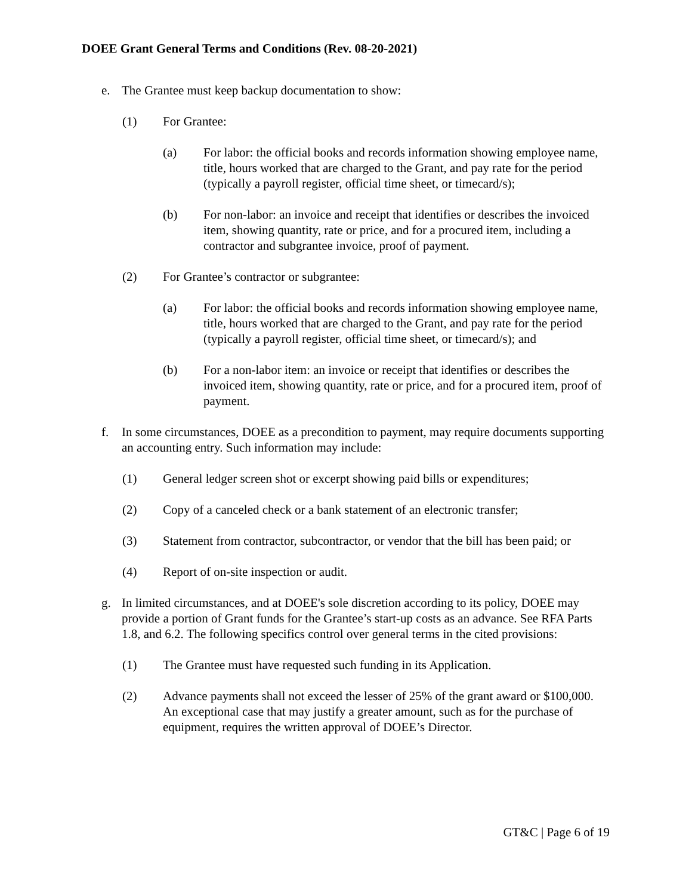DOEE Grant General Terms and Conditions (Rev. 08-20-2021)
e. The Grantee must keep backup documentation to show:
(1) For Grantee:
(a) For labor: the official books and records information showing employee name, title, hours worked that are charged to the Grant, and pay rate for the period (typically a payroll register, official time sheet, or timecard/s);
(b) For non-labor: an invoice and receipt that identifies or describes the invoiced item, showing quantity, rate or price, and for a procured item, including a contractor and subgrantee invoice, proof of payment.
(2) For Grantee’s contractor or subgrantee:
(a) For labor: the official books and records information showing employee name, title, hours worked that are charged to the Grant, and pay rate for the period (typically a payroll register, official time sheet, or timecard/s); and
(b) For a non-labor item: an invoice or receipt that identifies or describes the invoiced item, showing quantity, rate or price, and for a procured item, proof of payment.
f. In some circumstances, DOEE as a precondition to payment, may require documents supporting an accounting entry. Such information may include:
(1) General ledger screen shot or excerpt showing paid bills or expenditures;
(2) Copy of a canceled check or a bank statement of an electronic transfer;
(3) Statement from contractor, subcontractor, or vendor that the bill has been paid; or
(4) Report of on-site inspection or audit.
g. In limited circumstances, and at DOEE's sole discretion according to its policy, DOEE may provide a portion of Grant funds for the Grantee’s start-up costs as an advance. See RFA Parts 1.8, and 6.2. The following specifics control over general terms in the cited provisions:
(1) The Grantee must have requested such funding in its Application.
(2) Advance payments shall not exceed the lesser of 25% of the grant award or $100,000. An exceptional case that may justify a greater amount, such as for the purchase of equipment, requires the written approval of DOEE’s Director.
GT&C | Page 6 of 19